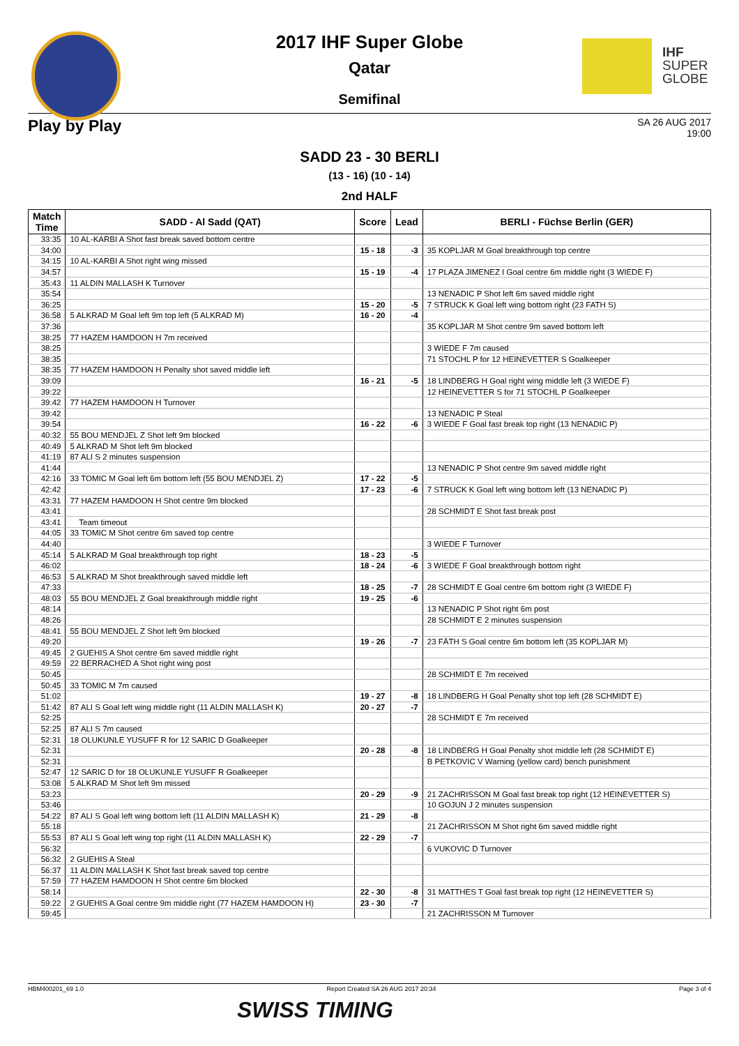IHF
SUPER
GLOBE
2017 IHF Super Globe
Qatar
Semifinal
Play by Play
SA 26 AUG 2017
19:00
SADD 23 - 30 BERLI
(13 - 16) (10 - 14)
2nd HALF
| Match Time | SADD - Al Sadd (QAT) | Score | Lead | BERLI - Füchse Berlin (GER) |
| --- | --- | --- | --- | --- |
| 33:35 | 10 AL-KARBI A Shot fast break saved bottom centre | | | |
| 34:00 | | 15 - 18 | -3 | 35 KOPLJAR M Goal breakthrough top centre |
| 34:15 | 10 AL-KARBI A Shot right wing missed | | | |
| 34:57 | | 15 - 19 | -4 | 17 PLAZA JIMENEZ I Goal centre 6m middle right (3 WIEDE F) |
| 35:43 | 11 ALDIN MALLASH K Turnover | | | |
| 35:54 | | | | 13 NENADIC P Shot left 6m saved middle right |
| 36:25 | | 15 - 20 | -5 | 7 STRUCK K Goal left wing bottom right (23 FATH S) |
| 36:58 | 5 ALKRAD M Goal left 9m top left (5 ALKRAD M) | 16 - 20 | -4 | |
| 37:36 | | | | 35 KOPLJAR M Shot centre 9m saved bottom left |
| 38:25 | 77 HAZEM HAMDOON H 7m received | | | |
| 38:25 | | | | 3 WIEDE F 7m caused |
| 38:35 | | | | 71 STOCHL P for 12 HEINEVETTER S Goalkeeper |
| 38:35 | 77 HAZEM HAMDOON H Penalty shot saved middle left | | | |
| 39:09 | | 16 - 21 | -5 | 18 LINDBERG H Goal right wing middle left (3 WIEDE F) |
| 39:22 | | | | 12 HEINEVETTER S for 71 STOCHL P Goalkeeper |
| 39:42 | 77 HAZEM HAMDOON H Turnover | | | |
| 39:42 | | | | 13 NENADIC P Steal |
| 39:54 | | 16 - 22 | -6 | 3 WIEDE F Goal fast break top right (13 NENADIC P) |
| 40:32 | 55 BOU MENDJEL Z Shot left 9m blocked | | | |
| 40:49 | 5 ALKRAD M Shot left 9m blocked | | | |
| 41:19 | 87 ALI S 2 minutes suspension | | | |
| 41:44 | | | | 13 NENADIC P Shot centre 9m saved middle right |
| 42:16 | 33 TOMIC M Goal left 6m bottom left (55 BOU MENDJEL Z) | 17 - 22 | -5 | |
| 42:42 | | 17 - 23 | -6 | 7 STRUCK K Goal left wing bottom left (13 NENADIC P) |
| 43:31 | 77 HAZEM HAMDOON H Shot centre 9m blocked | | | |
| 43:41 | | | | 28 SCHMIDT E Shot fast break post |
| 43:41 | Team timeout | | | |
| 44:05 | 33 TOMIC M Shot centre 6m saved top centre | | | |
| 44:40 | | | | 3 WIEDE F Turnover |
| 45:14 | 5 ALKRAD M Goal breakthrough top right | 18 - 23 | -5 | |
| 46:02 | | 18 - 24 | -6 | 3 WIEDE F Goal breakthrough bottom right |
| 46:53 | 5 ALKRAD M Shot breakthrough saved middle left | | | |
| 47:33 | | 18 - 25 | -7 | 28 SCHMIDT E Goal centre 6m bottom right (3 WIEDE F) |
| 48:03 | 55 BOU MENDJEL Z Goal breakthrough middle right | 19 - 25 | -6 | |
| 48:14 | | | | 13 NENADIC P Shot right 6m post |
| 48:26 | | | | 28 SCHMIDT E 2 minutes suspension |
| 48:41 | 55 BOU MENDJEL Z Shot left 9m blocked | | | |
| 49:20 | | 19 - 26 | -7 | 23 FÄTH S Goal centre 6m bottom left (35 KOPLJAR M) |
| 49:45 | 2 GUEHIS A Shot centre 6m saved middle right | | | |
| 49:59 | 22 BERRACHED A Shot right wing post | | | |
| 50:45 | | | | 28 SCHMIDT E 7m received |
| 50:45 | 33 TOMIC M 7m caused | | | |
| 51:02 | | 19 - 27 | -8 | 18 LINDBERG H Goal Penalty shot top left (28 SCHMIDT E) |
| 51:42 | 87 ALI S Goal left wing middle right (11 ALDIN MALLASH K) | 20 - 27 | -7 | |
| 52:25 | | | | 28 SCHMIDT E 7m received |
| 52:25 | 87 ALI S 7m caused | | | |
| 52:31 | 18 OLUKUNLE YUSUFF R for 12 SARIC D Goalkeeper | | | |
| 52:31 | | 20 - 28 | -8 | 18 LINDBERG H Goal Penalty shot middle left (28 SCHMIDT E) |
| 52:31 | | | | B PETKOVIC V Warning (yellow card) bench punishment |
| 52:47 | 12 SARIC D for 18 OLUKUNLE YUSUFF R Goalkeeper | | | |
| 53:08 | 5 ALKRAD M Shot left 9m missed | | | |
| 53:23 | | 20 - 29 | -9 | 21 ZACHRISSON M Goal fast break top right (12 HEINEVETTER S) |
| 53:46 | | | | 10 GOJUN J 2 minutes suspension |
| 54:22 | 87 ALI S Goal left wing bottom left (11 ALDIN MALLASH K) | 21 - 29 | -8 | |
| 55:18 | | | | 21 ZACHRISSON M Shot right 6m saved middle right |
| 55:53 | 87 ALI S Goal left wing top right (11 ALDIN MALLASH K) | 22 - 29 | -7 | |
| 56:32 | | | | 6 VUKOVIC D Turnover |
| 56:32 | 2 GUEHIS A Steal | | | |
| 56:37 | 11 ALDIN MALLASH K Shot fast break saved top centre | | | |
| 57:59 | 77 HAZEM HAMDOON H Shot centre 6m blocked | | | |
| 58:14 | | 22 - 30 | -8 | 31 MATTHES T Goal fast break top right (12 HEINEVETTER S) |
| 59:22 | 2 GUEHIS A Goal centre 9m middle right (77 HAZEM HAMDOON H) | 23 - 30 | -7 | |
| 59:45 | | | | 21 ZACHRISSON M Turnover |
HBM400201_69 1.0 Report Created SA 26 AUG 2017 20:34 Page 3 of 4
SWISS TIMING